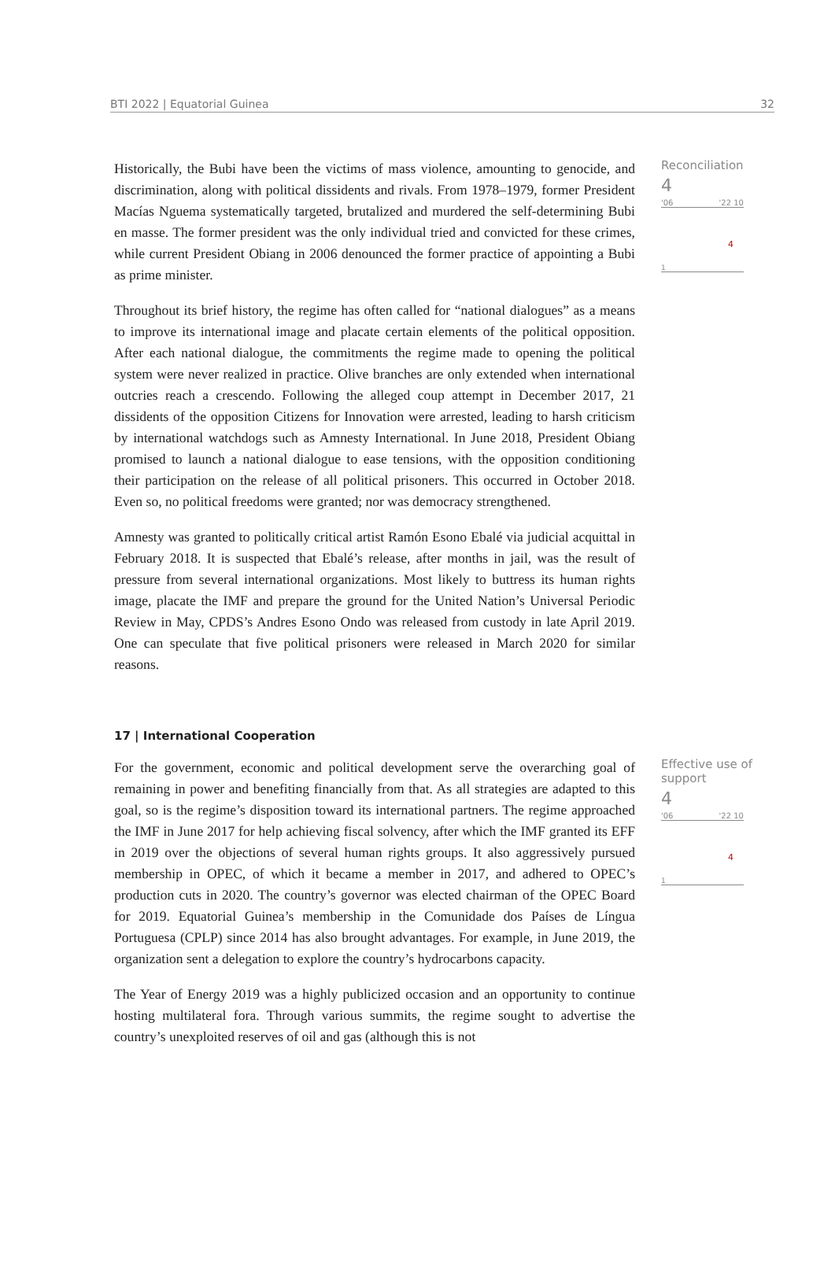BTI 2022 | Equatorial Guinea 32
Historically, the Bubi have been the victims of mass violence, amounting to genocide, and discrimination, along with political dissidents and rivals. From 1978–1979, former President Macías Nguema systematically targeted, brutalized and murdered the self-determining Bubi en masse. The former president was the only individual tried and convicted for these crimes, while current President Obiang in 2006 denounced the former practice of appointing a Bubi as prime minister.
Throughout its brief history, the regime has often called for “national dialogues” as a means to improve its international image and placate certain elements of the political opposition. After each national dialogue, the commitments the regime made to opening the political system were never realized in practice. Olive branches are only extended when international outcries reach a crescendo. Following the alleged coup attempt in December 2017, 21 dissidents of the opposition Citizens for Innovation were arrested, leading to harsh criticism by international watchdogs such as Amnesty International. In June 2018, President Obiang promised to launch a national dialogue to ease tensions, with the opposition conditioning their participation on the release of all political prisoners. This occurred in October 2018. Even so, no political freedoms were granted; nor was democracy strengthened.
Amnesty was granted to politically critical artist Ramón Esono Ebalé via judicial acquittal in February 2018. It is suspected that Ebalé’s release, after months in jail, was the result of pressure from several international organizations. Most likely to buttress its human rights image, placate the IMF and prepare the ground for the United Nation’s Universal Periodic Review in May, CPDS’s Andres Esono Ondo was released from custody in late April 2019. One can speculate that five political prisoners were released in March 2020 for similar reasons.
Reconciliation
4
'06 '22 10
4
1
17 | International Cooperation
For the government, economic and political development serve the overarching goal of remaining in power and benefiting financially from that. As all strategies are adapted to this goal, so is the regime’s disposition toward its international partners. The regime approached the IMF in June 2017 for help achieving fiscal solvency, after which the IMF granted its EFF in 2019 over the objections of several human rights groups. It also aggressively pursued membership in OPEC, of which it became a member in 2017, and adhered to OPEC’s production cuts in 2020. The country’s governor was elected chairman of the OPEC Board for 2019. Equatorial Guinea’s membership in the Comunidade dos Países de Língua Portuguesa (CPLP) since 2014 has also brought advantages. For example, in June 2019, the organization sent a delegation to explore the country’s hydrocarbons capacity.
The Year of Energy 2019 was a highly publicized occasion and an opportunity to continue hosting multilateral fora. Through various summits, the regime sought to advertise the country’s unexploited reserves of oil and gas (although this is not
Effective use of support
4
'06 '22 10
4
1